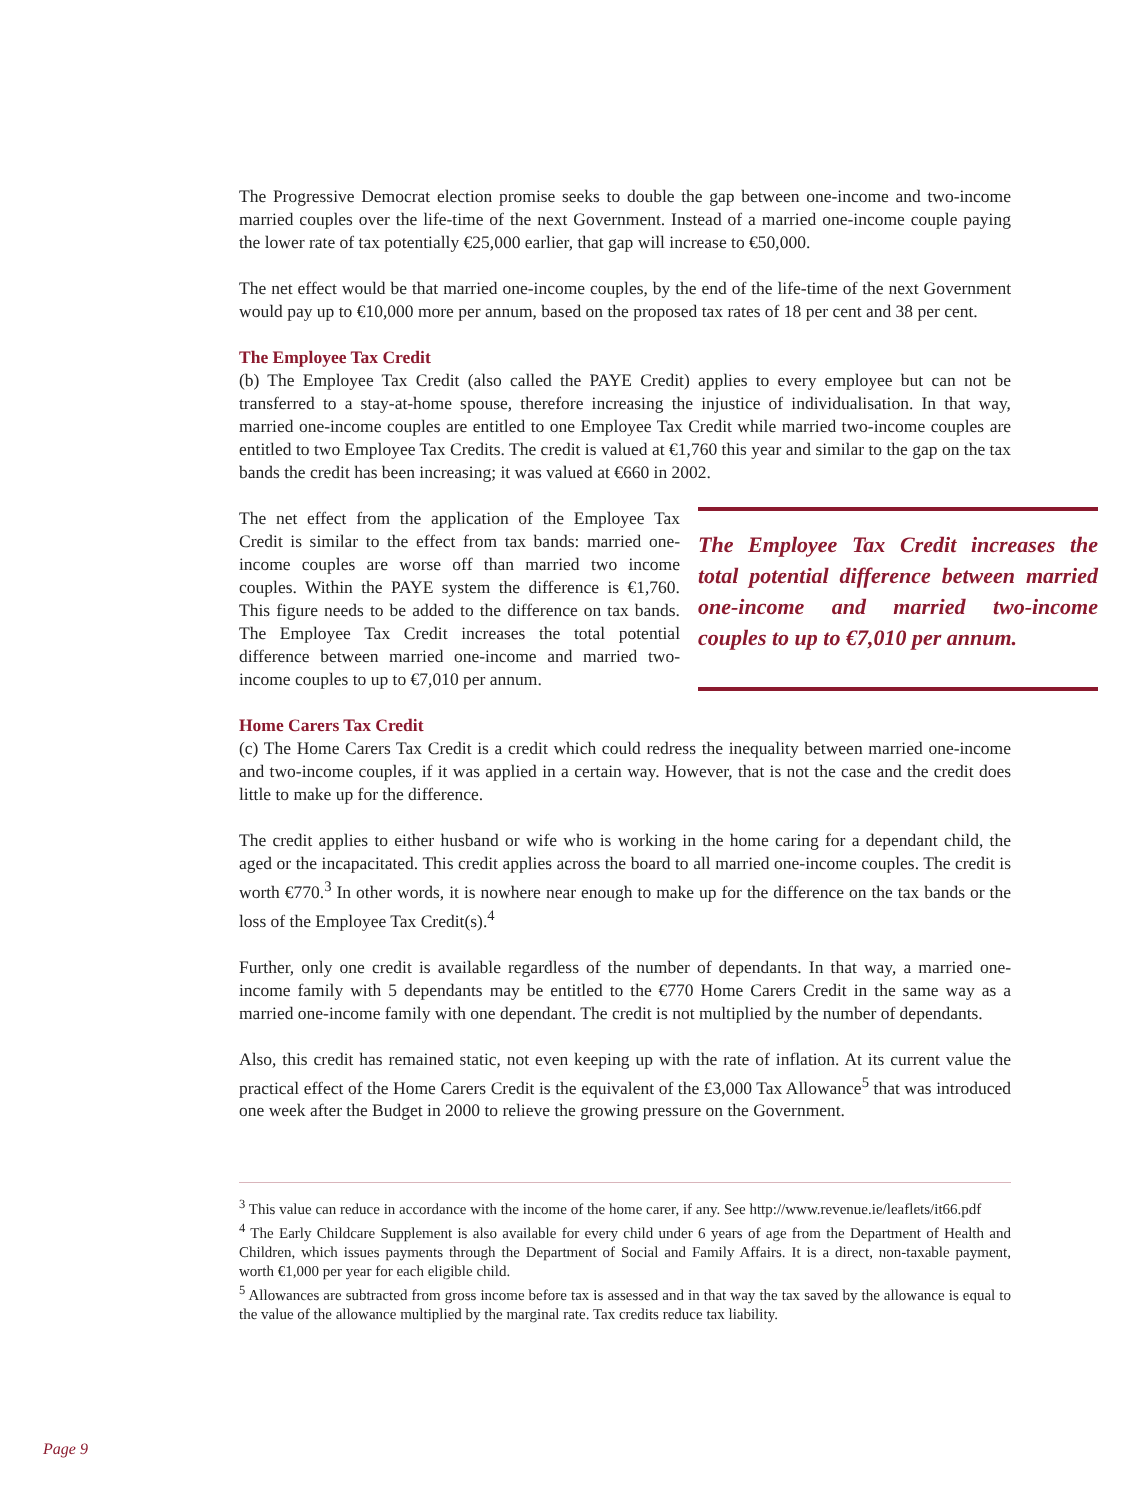The Progressive Democrat election promise seeks to double the gap between one-income and two-income married couples over the life-time of the next Government. Instead of a married one-income couple paying the lower rate of tax potentially €25,000 earlier, that gap will increase to €50,000.
The net effect would be that married one-income couples, by the end of the life-time of the next Government would pay up to €10,000 more per annum, based on the proposed tax rates of 18 per cent and 38 per cent.
The Employee Tax Credit
(b) The Employee Tax Credit (also called the PAYE Credit) applies to every employee but can not be transferred to a stay-at-home spouse, therefore increasing the injustice of individualisation. In that way, married one-income couples are entitled to one Employee Tax Credit while married two-income couples are entitled to two Employee Tax Credits. The credit is valued at €1,760 this year and similar to the gap on the tax bands the credit has been increasing; it was valued at €660 in 2002.
The net effect from the application of the Employee Tax Credit is similar to the effect from tax bands: married one-income couples are worse off than married two income couples. Within the PAYE system the difference is €1,760. This figure needs to be added to the difference on tax bands. The Employee Tax Credit increases the total potential difference between married one-income and married two-income couples to up to €7,010 per annum.
The Employee Tax Credit increases the total potential difference between married one-income and married two-income couples to up to €7,010 per annum.
Home Carers Tax Credit
(c) The Home Carers Tax Credit is a credit which could redress the inequality between married one-income and two-income couples, if it was applied in a certain way. However, that is not the case and the credit does little to make up for the difference.
The credit applies to either husband or wife who is working in the home caring for a dependant child, the aged or the incapacitated. This credit applies across the board to all married one-income couples. The credit is worth €770.<sup>3</sup> In other words, it is nowhere near enough to make up for the difference on the tax bands or the loss of the Employee Tax Credit(s).<sup>4</sup>
Further, only one credit is available regardless of the number of dependants. In that way, a married one-income family with 5 dependants may be entitled to the €770 Home Carers Credit in the same way as a married one-income family with one dependant. The credit is not multiplied by the number of dependants.
Also, this credit has remained static, not even keeping up with the rate of inflation. At its current value the practical effect of the Home Carers Credit is the equivalent of the £3,000 Tax Allowance<sup>5</sup> that was introduced one week after the Budget in 2000 to relieve the growing pressure on the Government.
<sup>3</sup> This value can reduce in accordance with the income of the home carer, if any. See http://www.revenue.ie/leaflets/it66.pdf
<sup>4</sup> The Early Childcare Supplement is also available for every child under 6 years of age from the Department of Health and Children, which issues payments through the Department of Social and Family Affairs. It is a direct, non-taxable payment, worth €1,000 per year for each eligible child.
<sup>5</sup> Allowances are subtracted from gross income before tax is assessed and in that way the tax saved by the allowance is equal to the value of the allowance multiplied by the marginal rate. Tax credits reduce tax liability.
Page 9